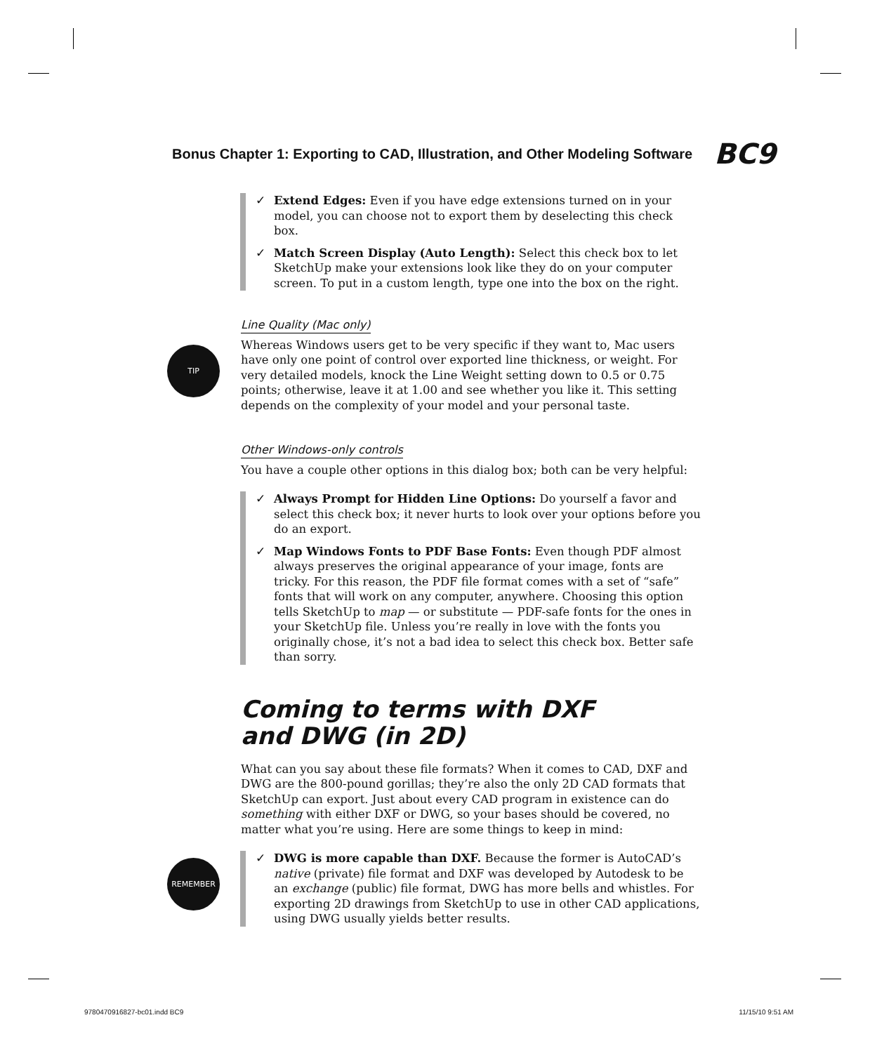Bonus Chapter 1: Exporting to CAD, Illustration, and Other Modeling Software BC9
✓ Extend Edges: Even if you have edge extensions turned on in your model, you can choose not to export them by deselecting this check box.
✓ Match Screen Display (Auto Length): Select this check box to let SketchUp make your extensions look like they do on your computer screen. To put in a custom length, type one into the box on the right.
Line Quality (Mac only)
TIP
Whereas Windows users get to be very specific if they want to, Mac users have only one point of control over exported line thickness, or weight. For very detailed models, knock the Line Weight setting down to 0.5 or 0.75 points; otherwise, leave it at 1.00 and see whether you like it. This setting depends on the complexity of your model and your personal taste.
Other Windows-only controls
You have a couple other options in this dialog box; both can be very helpful:
✓ Always Prompt for Hidden Line Options: Do yourself a favor and select this check box; it never hurts to look over your options before you do an export.
✓ Map Windows Fonts to PDF Base Fonts: Even though PDF almost always preserves the original appearance of your image, fonts are tricky. For this reason, the PDF file format comes with a set of “safe” fonts that will work on any computer, anywhere. Choosing this option tells SketchUp to map — or substitute — PDF-safe fonts for the ones in your SketchUp file. Unless you’re really in love with the fonts you originally chose, it’s not a bad idea to select this check box. Better safe than sorry.
Coming to terms with DXF
and DWG (in 2D)
What can you say about these file formats? When it comes to CAD, DXF and DWG are the 800-pound gorillas; they’re also the only 2D CAD formats that SketchUp can export. Just about every CAD program in existence can do something with either DXF or DWG, so your bases should be covered, no matter what you’re using. Here are some things to keep in mind:
REMEMBER
✓ DWG is more capable than DXF. Because the former is AutoCAD’s native (private) file format and DXF was developed by Autodesk to be an exchange (public) file format, DWG has more bells and whistles. For exporting 2D drawings from SketchUp to use in other CAD applications, using DWG usually yields better results.
9780470916827-bc01.indd BC9 11/15/10 9:51 AM